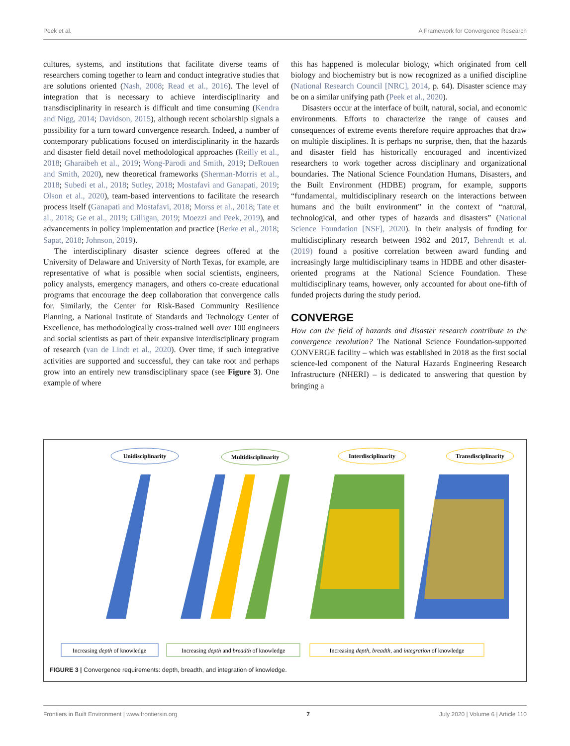Peek et al. A Framework for Convergence Research
cultures, systems, and institutions that facilitate diverse teams of researchers coming together to learn and conduct integrative studies that are solutions oriented (Nash, 2008; Read et al., 2016). The level of integration that is necessary to achieve interdisciplinarity and transdisciplinarity in research is difficult and time consuming (Kendra and Nigg, 2014; Davidson, 2015), although recent scholarship signals a possibility for a turn toward convergence research. Indeed, a number of contemporary publications focused on interdisciplinarity in the hazards and disaster field detail novel methodological approaches (Reilly et al., 2018; Gharaibeh et al., 2019; Wong-Parodi and Smith, 2019; DeRouen and Smith, 2020), new theoretical frameworks (Sherman-Morris et al., 2018; Subedi et al., 2018; Sutley, 2018; Mostafavi and Ganapati, 2019; Olson et al., 2020), team-based interventions to facilitate the research process itself (Ganapati and Mostafavi, 2018; Morss et al., 2018; Tate et al., 2018; Ge et al., 2019; Gilligan, 2019; Moezzi and Peek, 2019), and advancements in policy implementation and practice (Berke et al., 2018; Sapat, 2018; Johnson, 2019).
The interdisciplinary disaster science degrees offered at the University of Delaware and University of North Texas, for example, are representative of what is possible when social scientists, engineers, policy analysts, emergency managers, and others co-create educational programs that encourage the deep collaboration that convergence calls for. Similarly, the Center for Risk-Based Community Resilience Planning, a National Institute of Standards and Technology Center of Excellence, has methodologically cross-trained well over 100 engineers and social scientists as part of their expansive interdisciplinary program of research (van de Lindt et al., 2020). Over time, if such integrative activities are supported and successful, they can take root and perhaps grow into an entirely new transdisciplinary space (see Figure 3). One example of where
this has happened is molecular biology, which originated from cell biology and biochemistry but is now recognized as a unified discipline (National Research Council [NRC], 2014, p. 64). Disaster science may be on a similar unifying path (Peek et al., 2020).
Disasters occur at the interface of built, natural, social, and economic environments. Efforts to characterize the range of causes and consequences of extreme events therefore require approaches that draw on multiple disciplines. It is perhaps no surprise, then, that the hazards and disaster field has historically encouraged and incentivized researchers to work together across disciplinary and organizational boundaries. The National Science Foundation Humans, Disasters, and the Built Environment (HDBE) program, for example, supports “fundamental, multidisciplinary research on the interactions between humans and the built environment” in the context of “natural, technological, and other types of hazards and disasters” (National Science Foundation [NSF], 2020). In their analysis of funding for multidisciplinary research between 1982 and 2017, Behrendt et al. (2019) found a positive correlation between award funding and increasingly large multidisciplinary teams in HDBE and other disaster-oriented programs at the National Science Foundation. These multidisciplinary teams, however, only accounted for about one-fifth of funded projects during the study period.
CONVERGE
How can the field of hazards and disaster research contribute to the convergence revolution? The National Science Foundation-supported CONVERGE facility – which was established in 2018 as the first social science-led component of the Natural Hazards Engineering Research Infrastructure (NHERI) – is dedicated to answering that question by bringing a
Unidisciplinarity
Multidisciplinarity
Interdisciplinarity
Transdisciplinarity
Increasing depth of knowledge
Increasing depth and breadth of knowledge
Increasing depth, breadth, and integration of knowledge
FIGURE 3 | Convergence requirements: depth, breadth, and integration of knowledge.
Frontiers in Built Environment | www.frontiersin.org 7 July 2020 | Volume 6 | Article 110